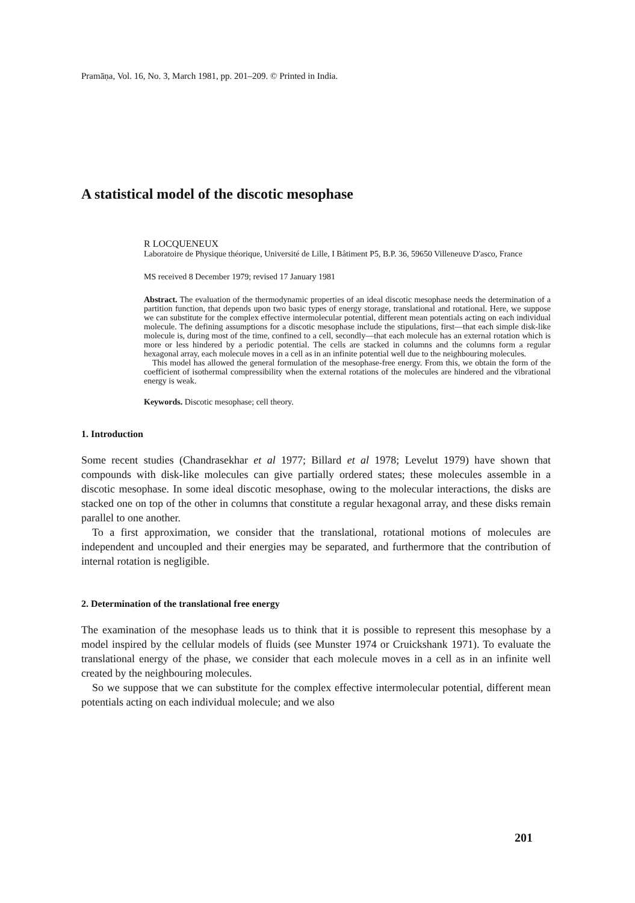Pramāṇa, Vol. 16, No. 3, March 1981, pp. 201–209. © Printed in India.
A statistical model of the discotic mesophase
R LOCQUENEUX
Laboratoire de Physique théorique, Université de Lille, I Bâtiment P5, B.P. 36, 59650 Villeneuve D'asco, France
MS received 8 December 1979; revised 17 January 1981
Abstract. The evaluation of the thermodynamic properties of an ideal discotic mesophase needs the determination of a partition function, that depends upon two basic types of energy storage, translational and rotational. Here, we suppose we can substitute for the complex effective intermolecular potential, different mean potentials acting on each individual molecule. The defining assumptions for a discotic mesophase include the stipulations, first—that each simple disk-like molecule is, during most of the time, confined to a cell, secondly—that each molecule has an external rotation which is more or less hindered by a periodic potential. The cells are stacked in columns and the columns form a regular hexagonal array, each molecule moves in a cell as in an infinite potential well due to the neighbouring molecules.
This model has allowed the general formulation of the mesophase-free energy. From this, we obtain the form of the coefficient of isothermal compressibility when the external rotations of the molecules are hindered and the vibrational energy is weak.
Keywords. Discotic mesophase; cell theory.
1. Introduction
Some recent studies (Chandrasekhar et al 1977; Billard et al 1978; Levelut 1979) have shown that compounds with disk-like molecules can give partially ordered states; these molecules assemble in a discotic mesophase. In some ideal discotic mesophase, owing to the molecular interactions, the disks are stacked one on top of the other in columns that constitute a regular hexagonal array, and these disks remain parallel to one another.
To a first approximation, we consider that the translational, rotational motions of molecules are independent and uncoupled and their energies may be separated, and furthermore that the contribution of internal rotation is negligible.
2. Determination of the translational free energy
The examination of the mesophase leads us to think that it is possible to represent this mesophase by a model inspired by the cellular models of fluids (see Munster 1974 or Cruickshank 1971). To evaluate the translational energy of the phase, we consider that each molecule moves in a cell as in an infinite well created by the neighbouring molecules.
So we suppose that we can substitute for the complex effective intermolecular potential, different mean potentials acting on each individual molecule; and we also
201